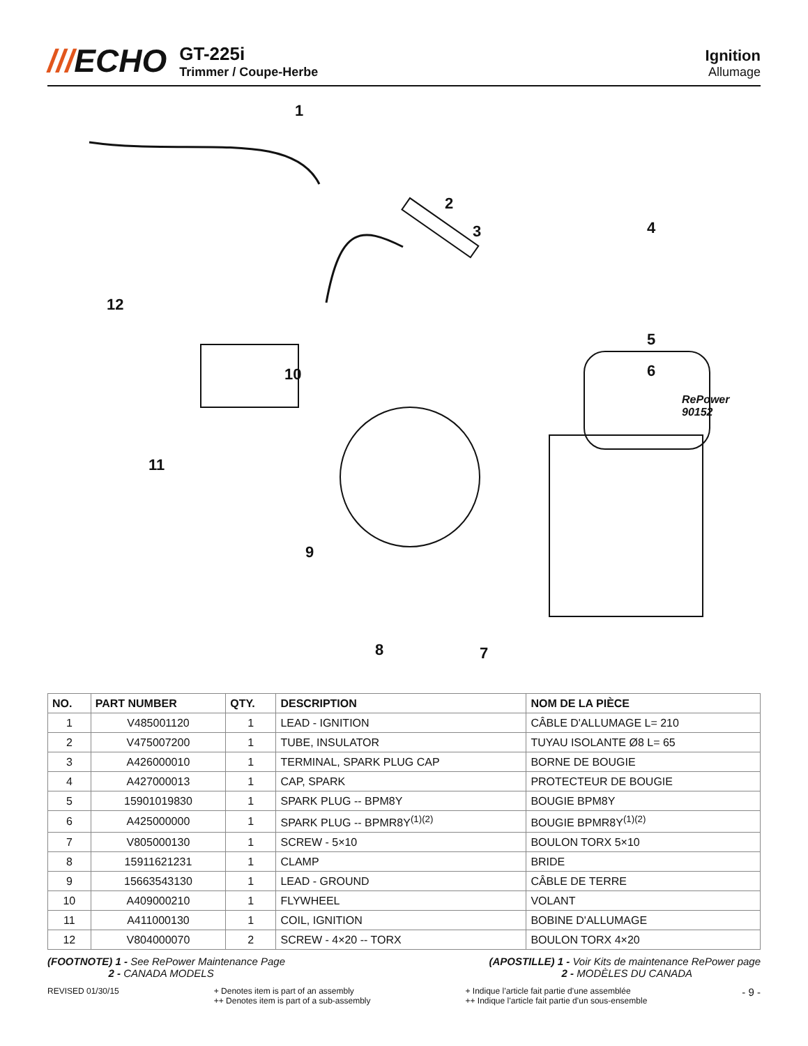///ECHO
GT-225i
Trimmer / Coupe-Herbe
Ignition
Allumage
1
2
3 4
5
6
RePower 90152
7 8
9
10
11
12
| NO. | PART NUMBER | QTY. | DESCRIPTION | NOM DE LA PIÈCE |
| --- | --- | --- | --- | --- |
| 1 | V485001120 | 1 | LEAD - IGNITION | CÂBLE D'ALLUMAGE L= 210 |
| 2 | V475007200 | 1 | TUBE, INSULATOR | TUYAU ISOLANTE Ø8 L= 65 |
| 3 | A426000010 | 1 | TERMINAL, SPARK PLUG CAP | BORNE DE BOUGIE |
| 4 | A427000013 | 1 | CAP, SPARK | PROTECTEUR DE BOUGIE |
| 5 | 15901019830 | 1 | SPARK PLUG -- BPM8Y | BOUGIE BPM8Y |
| 6 | A425000000 | 1 | SPARK PLUG -- BPMR8Y<sup>(1)(2)</sup> | BOUGIE BPMR8Y<sup>(1)(2)</sup> |
| 7 | V805000130 | 1 | SCREW - 5×10 | BOULON TORX 5×10 |
| 8 | 15911621231 | 1 | CLAMP | BRIDE |
| 9 | 15663543130 | 1 | LEAD - GROUND | CÂBLE DE TERRE |
| 10 | A409000210 | 1 | FLYWHEEL | VOLANT |
| 11 | A411000130 | 1 | COIL, IGNITION | BOBINE D'ALLUMAGE |
| 12 | V804000070 | 2 | SCREW - 4×20 -- TORX | BOULON TORX 4×20 |
(FOOTNOTE) 1 - See RePower Maintenance Page
2 - CANADA MODELS
(APOSTILLE) 1 - Voir Kits de maintenance RePower page
2 - MODÈLES DU CANADA
REVISED 01/30/15 + Denotes item is part of an assembly
++ Denotes item is part of a sub-assembly
+ Indique l’article fait partie d’une assemblée
++ Indique l’article fait partie d’un sous-ensemble
- 9 -